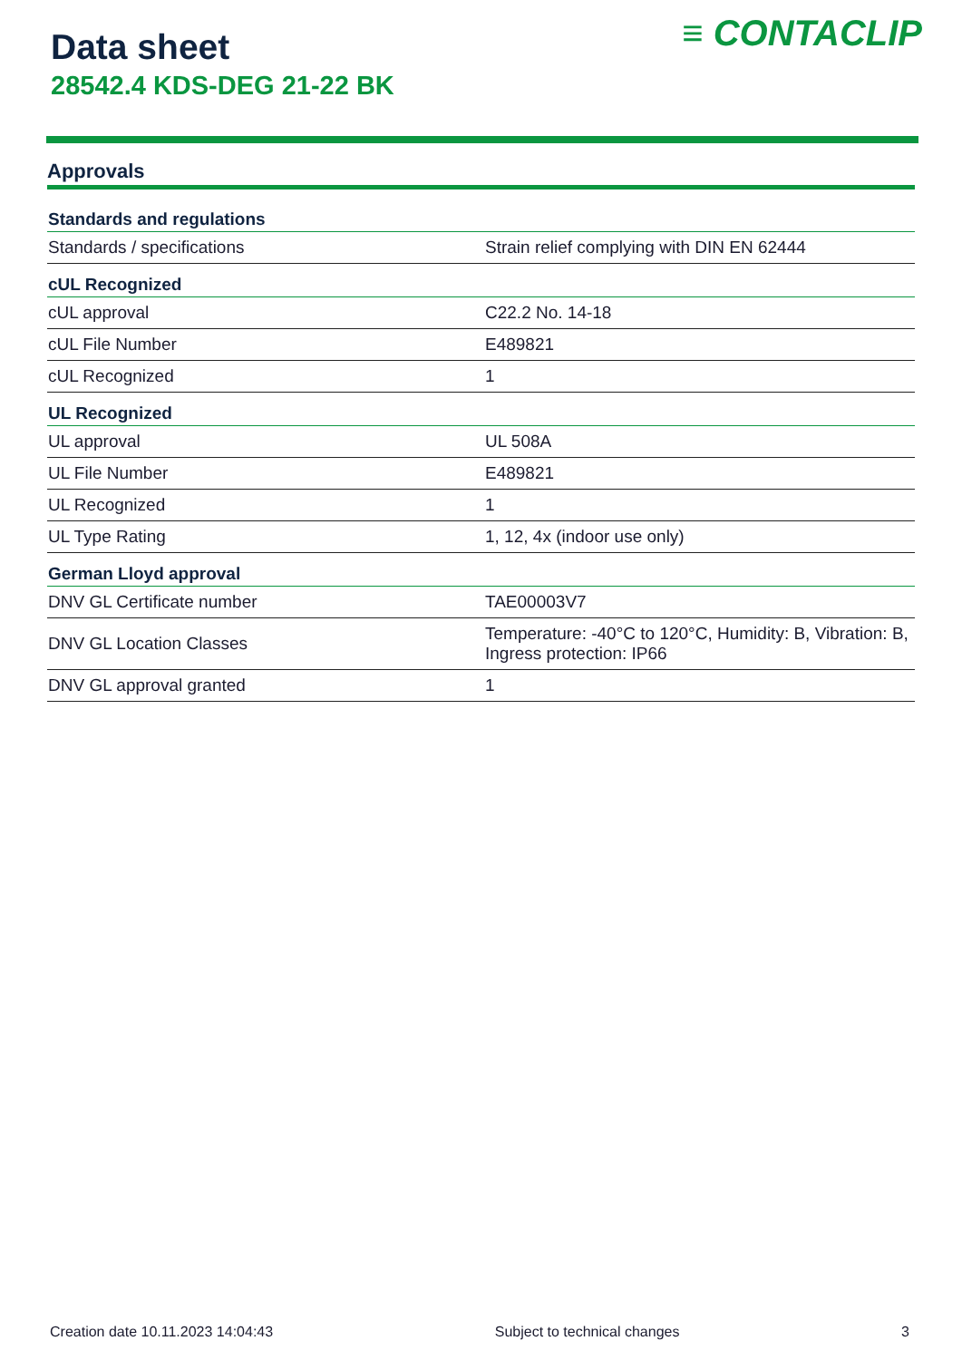Data sheet
28542.4 KDS-DEG 21-22 BK
≡ CONTACLIP
Approvals
| Standards and regulations | |
| --- | --- |
| Standards / specifications | Strain relief complying with DIN EN 62444 |
| cUL Recognized | |
| cUL approval | C22.2 No. 14-18 |
| cUL File Number | E489821 |
| cUL Recognized | 1 |
| UL Recognized | |
| UL approval | UL 508A |
| UL File Number | E489821 |
| UL Recognized | 1 |
| UL Type Rating | 1, 12, 4x (indoor use only) |
| German Lloyd approval | |
| DNV GL Certificate number | TAE00003V7 |
| DNV GL Location Classes | Temperature: -40°C to 120°C, Humidity: B, Vibration: B, Ingress protection: IP66 |
| DNV GL approval granted | 1 |
Creation date 10.11.2023 14:04:43 Subject to technical changes 3